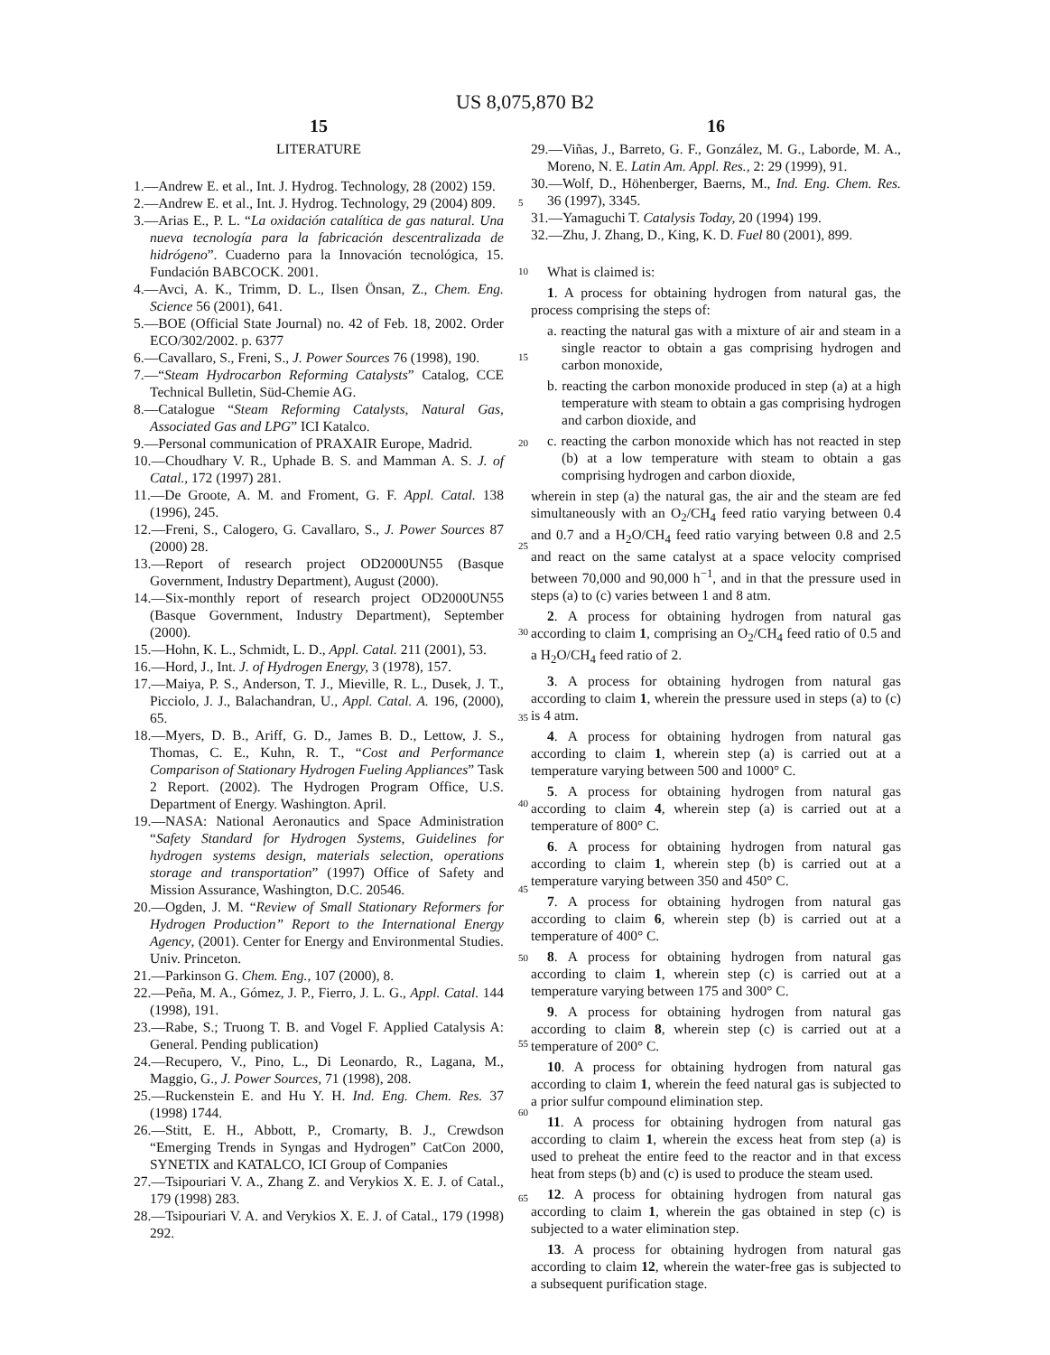US 8,075,870 B2
15
LITERATURE
1.—Andrew E. et al., Int. J. Hydrog. Technology, 28 (2002) 159.
2.—Andrew E. et al., Int. J. Hydrog. Technology, 29 (2004) 809. 5
3.—Arias E., P. L. “La oxidación catalítica de gas natural. Una nueva tecnología para la fabricación descentralizada de hidrógeno”. Cuaderno para la Innovación tecnológica, 15. Fundación BABCOCK. 2001. 10
4.—Avci, A. K., Trimm, D. L., Ilsen Önsan, Z., Chem. Eng. Science 56 (2001), 641.
5.—BOE (Official State Journal) no. 42 of Feb. 18, 2002. Order ECO/302/2002. p. 6377
6.—Cavallaro, S., Freni, S., J. Power Sources 76 (1998), 190. 15
7.—“Steam Hydrocarbon Reforming Catalysts” Catalog, CCE Technical Bulletin, Süd-Chemie AG.
8.—Catalogue “Steam Reforming Catalysts, Natural Gas, Associated Gas and LPG” ICI Katalco.
9.—Personal communication of PRAXAIR Europe, Madrid. 20
10.—Choudhary V. R., Uphade B. S. and Mamman A. S. J. of Catal., 172 (1997) 281.
11.—De Groote, A. M. and Froment, G. F. Appl. Catal. 138 (1996), 245.
12.—Freni, S., Calogero, G. Cavallaro, S., J. Power Sources 87 (2000) 28. 25
13.—Report of research project OD2000UN55 (Basque Government, Industry Department), August (2000).
14.—Six-monthly report of research project OD2000UN55 (Basque Government, Industry Department), September (2000). 30
15.—Hohn, K. L., Schmidt, L. D., Appl. Catal. 211 (2001), 53.
16.—Hord, J., Int. J. of Hydrogen Energy, 3 (1978), 157.
17.—Maiya, P. S., Anderson, T. J., Mieville, R. L., Dusek, J. T., Picciolo, J. J., Balachandran, U., Appl. Catal. A. 196, (2000), 65. 35
18.—Myers, D. B., Ariff, G. D., James B. D., Lettow, J. S., Thomas, C. E., Kuhn, R. T., “Cost and Performance Comparison of Stationary Hydrogen Fueling Appliances” Task 2 Report. (2002). The Hydrogen Program Office, U.S. Department of Energy. Washington. April. 40
19.—NASA: National Aeronautics and Space Administration “Safety Standard for Hydrogen Systems, Guidelines for hydrogen systems design, materials selection, operations storage and transportation” (1997) Office of Safety and Mission Assurance, Washington, D.C. 20546. 45
20.—Ogden, J. M. “Review of Small Stationary Reformers for Hydrogen Production” Report to the International Energy Agency, (2001). Center for Energy and Environmental Studies. Univ. Princeton. 50
21.—Parkinson G. Chem. Eng., 107 (2000), 8.
22.—Peña, M. A., Gómez, J. P., Fierro, J. L. G., Appl. Catal. 144 (1998), 191.
23.—Rabe, S.; Truong T. B. and Vogel F. Applied Catalysis A: General. Pending publication) 55
24.—Recupero, V., Pino, L., Di Leonardo, R., Lagana, M., Maggio, G., J. Power Sources, 71 (1998), 208.
25.—Ruckenstein E. and Hu Y. H. Ind. Eng. Chem. Res. 37 (1998) 1744. 60
26.—Stitt, E. H., Abbott, P., Cromarty, B. J., Crewdson “Emerging Trends in Syngas and Hydrogen” CatCon 2000, SYNETIX and KATALCO, ICI Group of Companies
27.—Tsipouriari V. A., Zhang Z. and Verykios X. E. J. of Catal., 179 (1998) 283. 65
28.—Tsipouriari V. A. and Verykios X. E. J. of Catal., 179 (1998) 292.
16
29.—Viñas, J., Barreto, G. F., González, M. G., Laborde, M. A., Moreno, N. E. Latin Am. Appl. Res., 2: 29 (1999), 91.
30.—Wolf, D., Höhenberger, Baerns, M., Ind. Eng. Chem. Res. 36 (1997), 3345.
31.—Yamaguchi T. Catalysis Today, 20 (1994) 199.
32.—Zhu, J. Zhang, D., King, K. D. Fuel 80 (2001), 899.
What is claimed is:
1. A process for obtaining hydrogen from natural gas, the process comprising the steps of:
a. reacting the natural gas with a mixture of air and steam in a single reactor to obtain a gas comprising hydrogen and carbon monoxide,
b. reacting the carbon monoxide produced in step (a) at a high temperature with steam to obtain a gas comprising hydrogen and carbon dioxide, and
c. reacting the carbon monoxide which has not reacted in step (b) at a low temperature with steam to obtain a gas comprising hydrogen and carbon dioxide,
wherein in step (a) the natural gas, the air and the steam are fed simultaneously with an O<sub>2</sub>/CH<sub>4</sub> feed ratio varying between 0.4 and 0.7 and a H<sub>2</sub>O/CH<sub>4</sub> feed ratio varying between 0.8 and 2.5 and react on the same catalyst at a space velocity comprised between 70,000 and 90,000 h<sup>−1</sup>, and in that the pressure used in steps (a) to (c) varies between 1 and 8 atm.
2. A process for obtaining hydrogen from natural gas according to claim 1, comprising an O<sub>2</sub>/CH<sub>4</sub> feed ratio of 0.5 and a H<sub>2</sub>O/CH<sub>4</sub> feed ratio of 2.
3. A process for obtaining hydrogen from natural gas according to claim 1, wherein the pressure used in steps (a) to (c) is 4 atm.
4. A process for obtaining hydrogen from natural gas according to claim 1, wherein step (a) is carried out at a temperature varying between 500 and 1000° C.
5. A process for obtaining hydrogen from natural gas according to claim 4, wherein step (a) is carried out at a temperature of 800° C.
6. A process for obtaining hydrogen from natural gas according to claim 1, wherein step (b) is carried out at a temperature varying between 350 and 450° C.
7. A process for obtaining hydrogen from natural gas according to claim 6, wherein step (b) is carried out at a temperature of 400° C.
8. A process for obtaining hydrogen from natural gas according to claim 1, wherein step (c) is carried out at a temperature varying between 175 and 300° C.
9. A process for obtaining hydrogen from natural gas according to claim 8, wherein step (c) is carried out at a temperature of 200° C.
10. A process for obtaining hydrogen from natural gas according to claim 1, wherein the feed natural gas is subjected to a prior sulfur compound elimination step.
11. A process for obtaining hydrogen from natural gas according to claim 1, wherein the excess heat from step (a) is used to preheat the entire feed to the reactor and in that excess heat from steps (b) and (c) is used to produce the steam used.
12. A process for obtaining hydrogen from natural gas according to claim 1, wherein the gas obtained in step (c) is subjected to a water elimination step.
13. A process for obtaining hydrogen from natural gas according to claim 12, wherein the water-free gas is subjected to a subsequent purification stage.